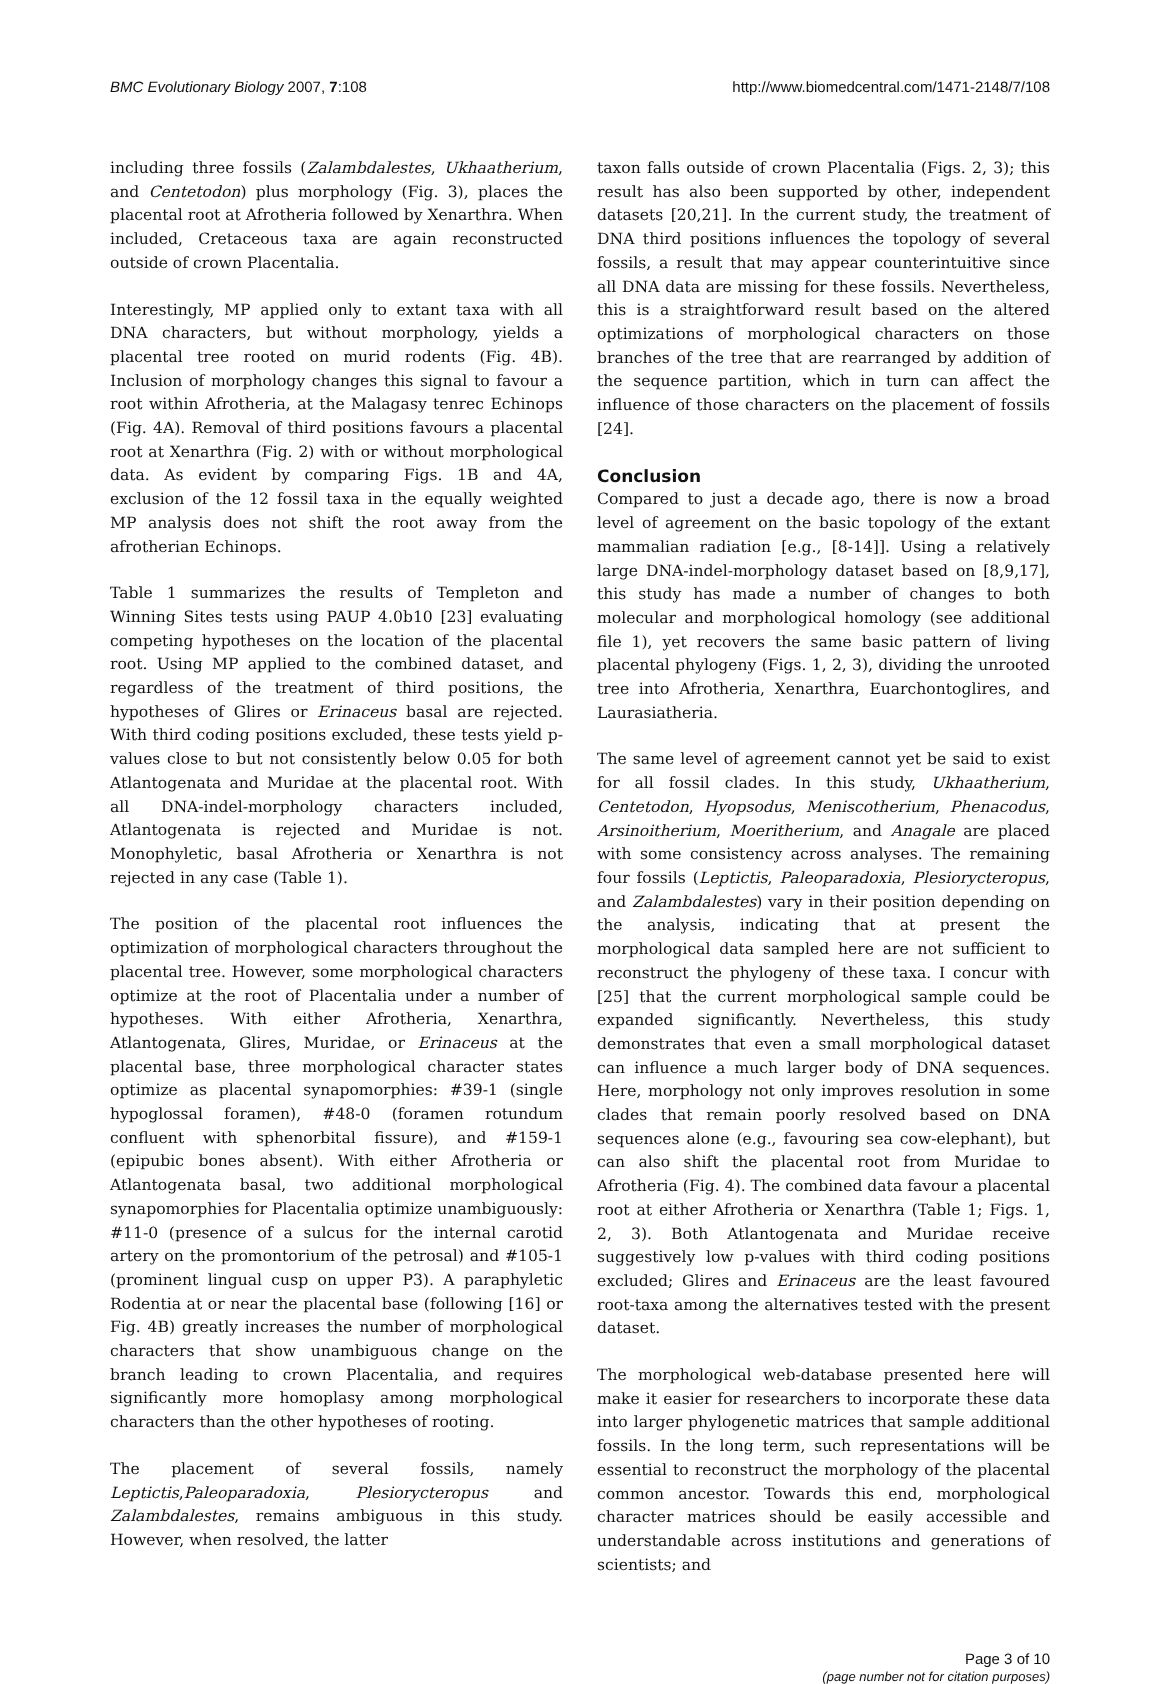BMC Evolutionary Biology 2007, 7:108 http://www.biomedcentral.com/1471-2148/7/108
including three fossils (Zalambdalestes, Ukhaatherium, and Centetodon) plus morphology (Fig. 3), places the placental root at Afrotheria followed by Xenarthra. When included, Cretaceous taxa are again reconstructed outside of crown Placentalia.
Interestingly, MP applied only to extant taxa with all DNA characters, but without morphology, yields a placental tree rooted on murid rodents (Fig. 4B). Inclusion of morphology changes this signal to favour a root within Afrotheria, at the Malagasy tenrec Echinops (Fig. 4A). Removal of third positions favours a placental root at Xenarthra (Fig. 2) with or without morphological data. As evident by comparing Figs. 1B and 4A, exclusion of the 12 fossil taxa in the equally weighted MP analysis does not shift the root away from the afrotherian Echinops.
Table 1 summarizes the results of Templeton and Winning Sites tests using PAUP 4.0b10 [23] evaluating competing hypotheses on the location of the placental root. Using MP applied to the combined dataset, and regardless of the treatment of third positions, the hypotheses of Glires or Erinaceus basal are rejected. With third coding positions excluded, these tests yield p-values close to but not consistently below 0.05 for both Atlantogenata and Muridae at the placental root. With all DNA-indel-morphology characters included, Atlantogenata is rejected and Muridae is not. Monophyletic, basal Afrotheria or Xenarthra is not rejected in any case (Table 1).
The position of the placental root influences the optimization of morphological characters throughout the placental tree. However, some morphological characters optimize at the root of Placentalia under a number of hypotheses. With either Afrotheria, Xenarthra, Atlantogenata, Glires, Muridae, or Erinaceus at the placental base, three morphological character states optimize as placental synapomorphies: #39-1 (single hypoglossal foramen), #48-0 (foramen rotundum confluent with sphenorbital fissure), and #159-1 (epipubic bones absent). With either Afrotheria or Atlantogenata basal, two additional morphological synapomorphies for Placentalia optimize unambiguously: #11-0 (presence of a sulcus for the internal carotid artery on the promontorium of the petrosal) and #105-1 (prominent lingual cusp on upper P3). A paraphyletic Rodentia at or near the placental base (following [16] or Fig. 4B) greatly increases the number of morphological characters that show unambiguous change on the branch leading to crown Placentalia, and requires significantly more homoplasy among morphological characters than the other hypotheses of rooting.
The placement of several fossils, namely Leptictis,Paleoparadoxia, Plesiorycteropus and Zalambdalestes, remains ambiguous in this study. However, when resolved, the latter
taxon falls outside of crown Placentalia (Figs. 2, 3); this result has also been supported by other, independent datasets [20,21]. In the current study, the treatment of DNA third positions influences the topology of several fossils, a result that may appear counterintuitive since all DNA data are missing for these fossils. Nevertheless, this is a straightforward result based on the altered optimizations of morphological characters on those branches of the tree that are rearranged by addition of the sequence partition, which in turn can affect the influence of those characters on the placement of fossils [24].
Conclusion
Compared to just a decade ago, there is now a broad level of agreement on the basic topology of the extant mammalian radiation [e.g., [8-14]]. Using a relatively large DNA-indel-morphology dataset based on [8,9,17], this study has made a number of changes to both molecular and morphological homology (see additional file 1), yet recovers the same basic pattern of living placental phylogeny (Figs. 1, 2, 3), dividing the unrooted tree into Afrotheria, Xenarthra, Euarchontoglires, and Laurasiatheria.
The same level of agreement cannot yet be said to exist for all fossil clades. In this study, Ukhaatherium, Centetodon, Hyopsodus, Meniscotherium, Phenacodus, Arsinoitherium, Moeritherium, and Anagale are placed with some consistency across analyses. The remaining four fossils (Leptictis, Paleoparadoxia, Plesiorycteropus, and Zalambdalestes) vary in their position depending on the analysis, indicating that at present the morphological data sampled here are not sufficient to reconstruct the phylogeny of these taxa. I concur with [25] that the current morphological sample could be expanded significantly. Nevertheless, this study demonstrates that even a small morphological dataset can influence a much larger body of DNA sequences. Here, morphology not only improves resolution in some clades that remain poorly resolved based on DNA sequences alone (e.g., favouring sea cow-elephant), but can also shift the placental root from Muridae to Afrotheria (Fig. 4). The combined data favour a placental root at either Afrotheria or Xenarthra (Table 1; Figs. 1, 2, 3). Both Atlantogenata and Muridae receive suggestively low p-values with third coding positions excluded; Glires and Erinaceus are the least favoured root-taxa among the alternatives tested with the present dataset.
The morphological web-database presented here will make it easier for researchers to incorporate these data into larger phylogenetic matrices that sample additional fossils. In the long term, such representations will be essential to reconstruct the morphology of the placental common ancestor. Towards this end, morphological character matrices should be easily accessible and understandable across institutions and generations of scientists; and
Page 3 of 10
(page number not for citation purposes)